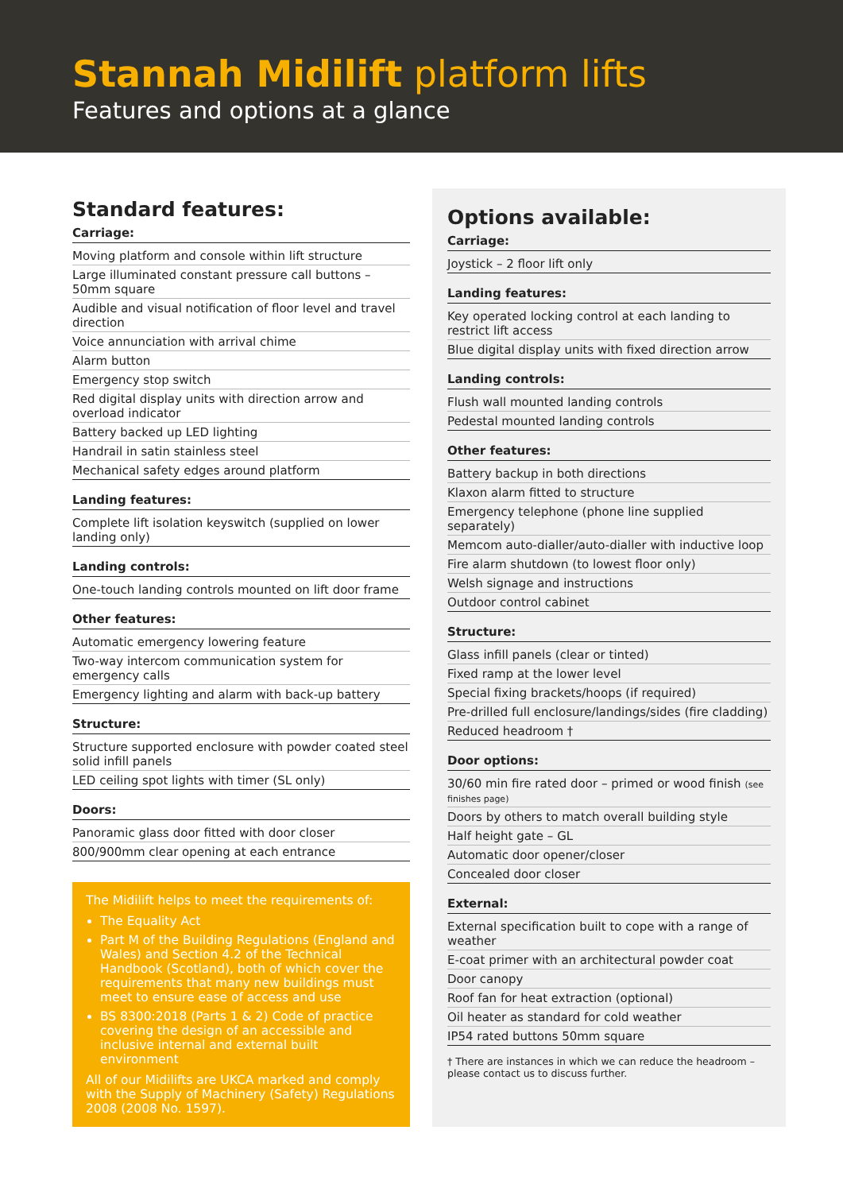Stannah Midilift platform lifts
Features and options at a glance
Standard features:
Carriage:
Moving platform and console within lift structure
Large illuminated constant pressure call buttons – 50mm square
Audible and visual notification of floor level and travel direction
Voice annunciation with arrival chime
Alarm button
Emergency stop switch
Red digital display units with direction arrow and overload indicator
Battery backed up LED lighting
Handrail in satin stainless steel
Mechanical safety edges around platform
Landing features:
Complete lift isolation keyswitch (supplied on lower landing only)
Landing controls:
One-touch landing controls mounted on lift door frame
Other features:
Automatic emergency lowering feature
Two-way intercom communication system for emergency calls
Emergency lighting and alarm with back-up battery
Structure:
Structure supported enclosure with powder coated steel solid infill panels
LED ceiling spot lights with timer (SL only)
Doors:
Panoramic glass door fitted with door closer
800/900mm clear opening at each entrance
The Midilift helps to meet the requirements of:
The Equality Act
Part M of the Building Regulations (England and Wales) and Section 4.2 of the Technical Handbook (Scotland), both of which cover the requirements that many new buildings must meet to ensure ease of access and use
BS 8300:2018 (Parts 1 & 2) Code of practice covering the design of an accessible and inclusive internal and external built environment
All of our Midilifts are UKCA marked and comply with the Supply of Machinery (Safety) Regulations 2008 (2008 No. 1597).
Options available:
Carriage:
Joystick – 2 floor lift only
Landing features:
Key operated locking control at each landing to restrict lift access
Blue digital display units with fixed direction arrow
Landing controls:
Flush wall mounted landing controls
Pedestal mounted landing controls
Other features:
Battery backup in both directions
Klaxon alarm fitted to structure
Emergency telephone (phone line supplied separately)
Memcom auto-dialler/auto-dialler with inductive loop
Fire alarm shutdown (to lowest floor only)
Welsh signage and instructions
Outdoor control cabinet
Structure:
Glass infill panels (clear or tinted)
Fixed ramp at the lower level
Special fixing brackets/hoops (if required)
Pre-drilled full enclosure/landings/sides (fire cladding)
Reduced headroom †
Door options:
30/60 min fire rated door – primed or wood finish (see finishes page)
Doors by others to match overall building style
Half height gate – GL
Automatic door opener/closer
Concealed door closer
External:
External specification built to cope with a range of weather
E-coat primer with an architectural powder coat
Door canopy
Roof fan for heat extraction (optional)
Oil heater as standard for cold weather
IP54 rated buttons 50mm square
† There are instances in which we can reduce the headroom – please contact us to discuss further.